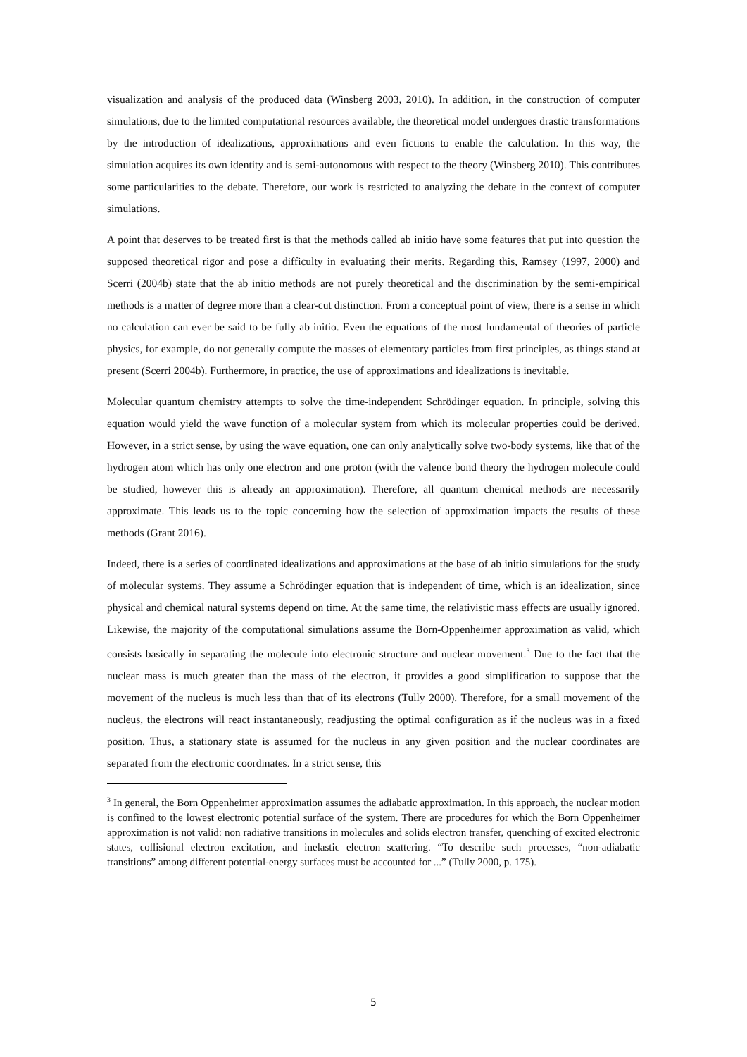visualization and analysis of the produced data (Winsberg 2003, 2010). In addition, in the construction of computer simulations, due to the limited computational resources available, the theoretical model undergoes drastic transformations by the introduction of idealizations, approximations and even fictions to enable the calculation. In this way, the simulation acquires its own identity and is semi-autonomous with respect to the theory (Winsberg 2010). This contributes some particularities to the debate. Therefore, our work is restricted to analyzing the debate in the context of computer simulations.
A point that deserves to be treated first is that the methods called ab initio have some features that put into question the supposed theoretical rigor and pose a difficulty in evaluating their merits. Regarding this, Ramsey (1997, 2000) and Scerri (2004b) state that the ab initio methods are not purely theoretical and the discrimination by the semi-empirical methods is a matter of degree more than a clear-cut distinction. From a conceptual point of view, there is a sense in which no calculation can ever be said to be fully ab initio. Even the equations of the most fundamental of theories of particle physics, for example, do not generally compute the masses of elementary particles from first principles, as things stand at present (Scerri 2004b). Furthermore, in practice, the use of approximations and idealizations is inevitable.
Molecular quantum chemistry attempts to solve the time-independent Schrödinger equation. In principle, solving this equation would yield the wave function of a molecular system from which its molecular properties could be derived. However, in a strict sense, by using the wave equation, one can only analytically solve two-body systems, like that of the hydrogen atom which has only one electron and one proton (with the valence bond theory the hydrogen molecule could be studied, however this is already an approximation). Therefore, all quantum chemical methods are necessarily approximate. This leads us to the topic concerning how the selection of approximation impacts the results of these methods (Grant 2016).
Indeed, there is a series of coordinated idealizations and approximations at the base of ab initio simulations for the study of molecular systems. They assume a Schrödinger equation that is independent of time, which is an idealization, since physical and chemical natural systems depend on time. At the same time, the relativistic mass effects are usually ignored. Likewise, the majority of the computational simulations assume the Born-Oppenheimer approximation as valid, which consists basically in separating the molecule into electronic structure and nuclear movement.<sup>3</sup> Due to the fact that the nuclear mass is much greater than the mass of the electron, it provides a good simplification to suppose that the movement of the nucleus is much less than that of its electrons (Tully 2000). Therefore, for a small movement of the nucleus, the electrons will react instantaneously, readjusting the optimal configuration as if the nucleus was in a fixed position. Thus, a stationary state is assumed for the nucleus in any given position and the nuclear coordinates are separated from the electronic coordinates. In a strict sense, this
<sup>3</sup> In general, the Born Oppenheimer approximation assumes the adiabatic approximation. In this approach, the nuclear motion is confined to the lowest electronic potential surface of the system. There are procedures for which the Born Oppenheimer approximation is not valid: non radiative transitions in molecules and solids electron transfer, quenching of excited electronic states, collisional electron excitation, and inelastic electron scattering. “To describe such processes, “non-adiabatic transitions” among different potential-energy surfaces must be accounted for ...” (Tully 2000, p. 175).
5